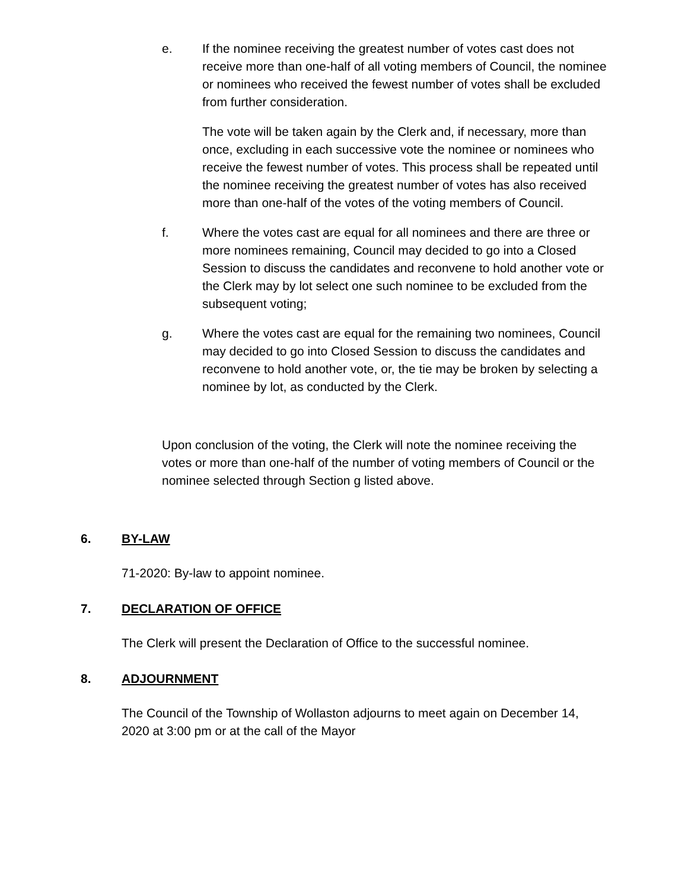e. If the nominee receiving the greatest number of votes cast does not receive more than one-half of all voting members of Council, the nominee or nominees who received the fewest number of votes shall be excluded from further consideration.
The vote will be taken again by the Clerk and, if necessary, more than once, excluding in each successive vote the nominee or nominees who receive the fewest number of votes. This process shall be repeated until the nominee receiving the greatest number of votes has also received more than one-half of the votes of the voting members of Council.
f. Where the votes cast are equal for all nominees and there are three or more nominees remaining, Council may decided to go into a Closed Session to discuss the candidates and reconvene to hold another vote or the Clerk may by lot select one such nominee to be excluded from the subsequent voting;
g. Where the votes cast are equal for the remaining two nominees, Council may decided to go into Closed Session to discuss the candidates and reconvene to hold another vote, or, the tie may be broken by selecting a nominee by lot, as conducted by the Clerk.
Upon conclusion of the voting, the Clerk will note the nominee receiving the votes or more than one-half of the number of voting members of Council or the nominee selected through Section g listed above.
6. BY-LAW
71-2020: By-law to appoint nominee.
7. DECLARATION OF OFFICE
The Clerk will present the Declaration of Office to the successful nominee.
8. ADJOURNMENT
The Council of the Township of Wollaston adjourns to meet again on December 14, 2020 at 3:00 pm or at the call of the Mayor